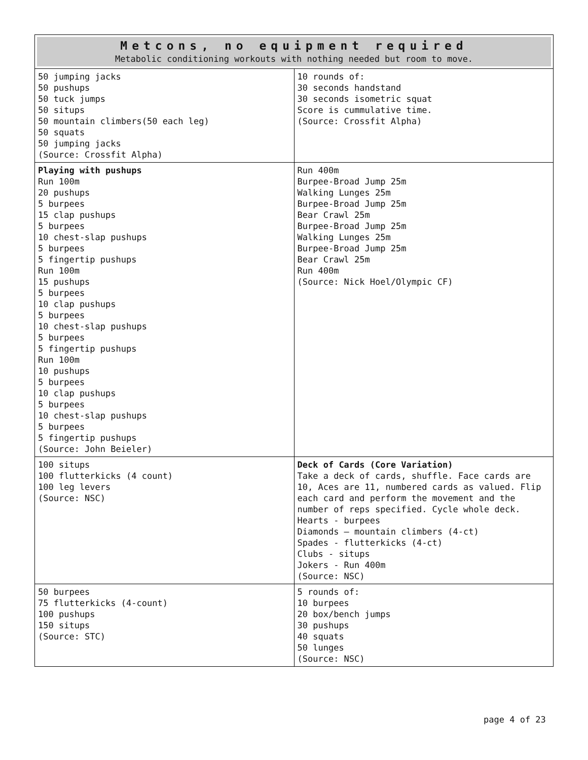| Metcons, no equipment required Metabolic conditioning workouts with nothing needed but room to move. | |
| --- | --- |
| 50 jumping jacks 50 pushups 50 tuck jumps 50 situps 50 mountain climbers(50 each leg) 50 squats 50 jumping jacks (Source: Crossfit Alpha) | 10 rounds of: 30 seconds handstand 30 seconds isometric squat Score is cummulative time. (Source: Crossfit Alpha) |
| Playing with pushups Run 100m 20 pushups 5 burpees 15 clap pushups 5 burpees 10 chest-slap pushups 5 burpees 5 fingertip pushups Run 100m 15 pushups 5 burpees 10 clap pushups 5 burpees 10 chest-slap pushups 5 burpees 5 fingertip pushups Run 100m 10 pushups 5 burpees 10 clap pushups 5 burpees 10 chest-slap pushups 5 burpees 5 fingertip pushups (Source: John Beieler) | Run 400m Burpee-Broad Jump 25m Walking Lunges 25m Burpee-Broad Jump 25m Bear Crawl 25m Burpee-Broad Jump 25m Walking Lunges 25m Burpee-Broad Jump 25m Bear Crawl 25m Run 400m (Source: Nick Hoel/Olympic CF) |
| 100 situps 100 flutterkicks (4 count) 100 leg levers (Source: NSC) | Deck of Cards (Core Variation) Take a deck of cards, shuffle. Face cards are 10, Aces are 11, numbered cards as valued. Flip each card and perform the movement and the number of reps specified. Cycle whole deck. Hearts - burpees Diamonds – mountain climbers (4-ct) Spades - flutterkicks (4-ct) Clubs - situps Jokers - Run 400m (Source: NSC) |
| 50 burpees 75 flutterkicks (4-count) 100 pushups 150 situps (Source: STC) | 5 rounds of: 10 burpees 20 box/bench jumps 30 pushups 40 squats 50 lunges (Source: NSC) |
page 4 of 23